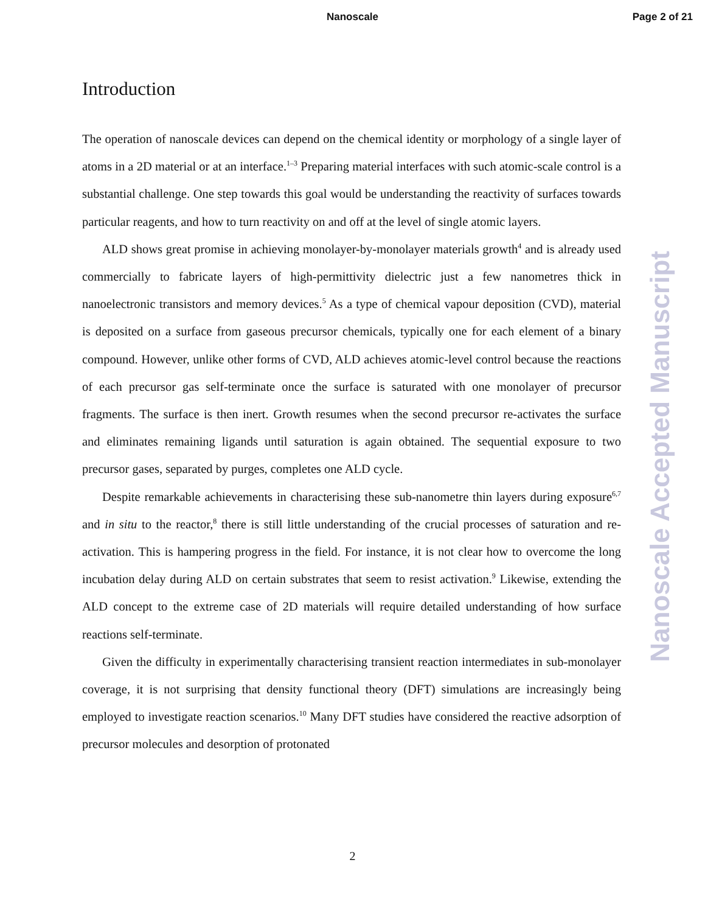Nanoscale Page 2 of 21
Introduction
The operation of nanoscale devices can depend on the chemical identity or morphology of a single layer of atoms in a 2D material or at an interface.<sup>1–3</sup> Preparing material interfaces with such atomic-scale control is a substantial challenge. One step towards this goal would be understanding the reactivity of surfaces towards particular reagents, and how to turn reactivity on and off at the level of single atomic layers.
ALD shows great promise in achieving monolayer-by-monolayer materials growth<sup>4</sup> and is already used commercially to fabricate layers of high-permittivity dielectric just a few nanometres thick in nanoelectronic transistors and memory devices.<sup>5</sup> As a type of chemical vapour deposition (CVD), material is deposited on a surface from gaseous precursor chemicals, typically one for each element of a binary compound. However, unlike other forms of CVD, ALD achieves atomic-level control because the reactions of each precursor gas self-terminate once the surface is saturated with one monolayer of precursor fragments. The surface is then inert. Growth resumes when the second precursor re-activates the surface and eliminates remaining ligands until saturation is again obtained. The sequential exposure to two precursor gases, separated by purges, completes one ALD cycle.
Despite remarkable achievements in characterising these sub-nanometre thin layers during exposure<sup>6,7</sup> and in situ to the reactor,<sup>8</sup> there is still little understanding of the crucial processes of saturation and re-activation. This is hampering progress in the field. For instance, it is not clear how to overcome the long incubation delay during ALD on certain substrates that seem to resist activation.<sup>9</sup> Likewise, extending the ALD concept to the extreme case of 2D materials will require detailed understanding of how surface reactions self-terminate.
Given the difficulty in experimentally characterising transient reaction intermediates in sub-monolayer coverage, it is not surprising that density functional theory (DFT) simulations are increasingly being employed to investigate reaction scenarios.<sup>10</sup> Many DFT studies have considered the reactive adsorption of precursor molecules and desorption of protonated
Nanoscale Accepted Manuscript
2